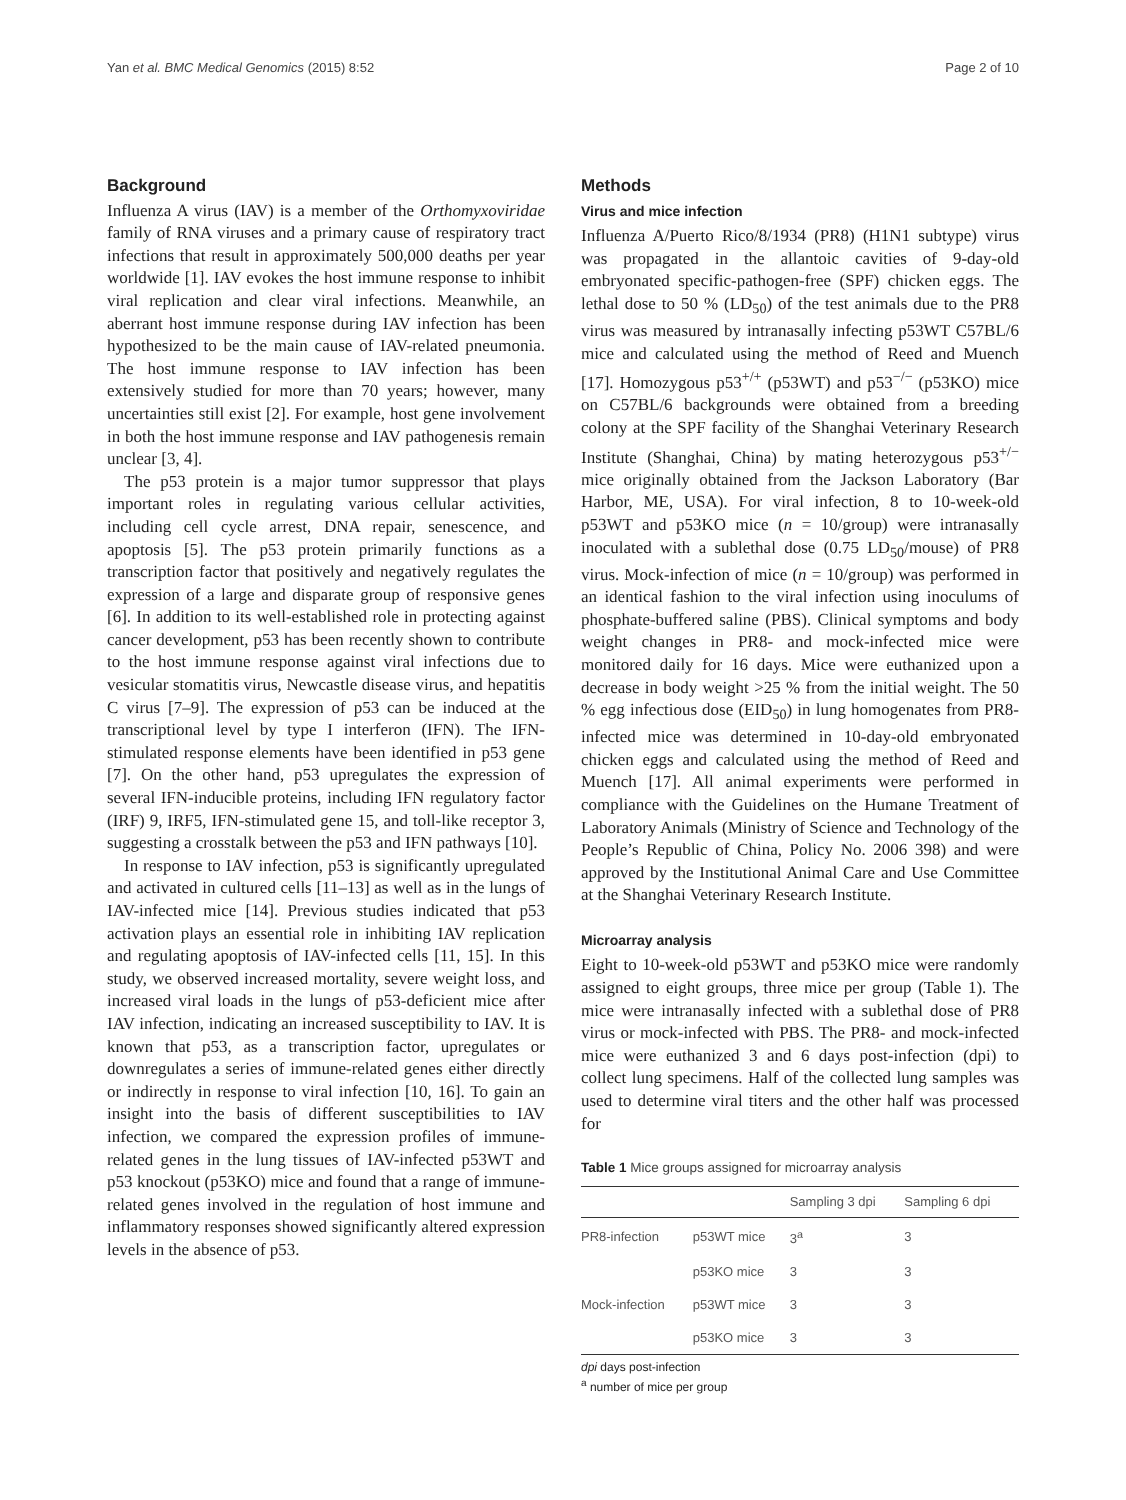Yan et al. BMC Medical Genomics (2015) 8:52 Page 2 of 10
Background
Influenza A virus (IAV) is a member of the Orthomyxoviridae family of RNA viruses and a primary cause of respiratory tract infections that result in approximately 500,000 deaths per year worldwide [1]. IAV evokes the host immune response to inhibit viral replication and clear viral infections. Meanwhile, an aberrant host immune response during IAV infection has been hypothesized to be the main cause of IAV-related pneumonia. The host immune response to IAV infection has been extensively studied for more than 70 years; however, many uncertainties still exist [2]. For example, host gene involvement in both the host immune response and IAV pathogenesis remain unclear [3, 4].
The p53 protein is a major tumor suppressor that plays important roles in regulating various cellular activities, including cell cycle arrest, DNA repair, senescence, and apoptosis [5]. The p53 protein primarily functions as a transcription factor that positively and negatively regulates the expression of a large and disparate group of responsive genes [6]. In addition to its well-established role in protecting against cancer development, p53 has been recently shown to contribute to the host immune response against viral infections due to vesicular stomatitis virus, Newcastle disease virus, and hepatitis C virus [7–9]. The expression of p53 can be induced at the transcriptional level by type I interferon (IFN). The IFN-stimulated response elements have been identified in p53 gene [7]. On the other hand, p53 upregulates the expression of several IFN-inducible proteins, including IFN regulatory factor (IRF) 9, IRF5, IFN-stimulated gene 15, and toll-like receptor 3, suggesting a crosstalk between the p53 and IFN pathways [10].
In response to IAV infection, p53 is significantly upregulated and activated in cultured cells [11–13] as well as in the lungs of IAV-infected mice [14]. Previous studies indicated that p53 activation plays an essential role in inhibiting IAV replication and regulating apoptosis of IAV-infected cells [11, 15]. In this study, we observed increased mortality, severe weight loss, and increased viral loads in the lungs of p53-deficient mice after IAV infection, indicating an increased susceptibility to IAV. It is known that p53, as a transcription factor, upregulates or downregulates a series of immune-related genes either directly or indirectly in response to viral infection [10, 16]. To gain an insight into the basis of different susceptibilities to IAV infection, we compared the expression profiles of immune-related genes in the lung tissues of IAV-infected p53WT and p53 knockout (p53KO) mice and found that a range of immune-related genes involved in the regulation of host immune and inflammatory responses showed significantly altered expression levels in the absence of p53.
Methods
Virus and mice infection
Influenza A/Puerto Rico/8/1934 (PR8) (H1N1 subtype) virus was propagated in the allantoic cavities of 9-day-old embryonated specific-pathogen-free (SPF) chicken eggs. The lethal dose to 50 % (LD<sub>50</sub>) of the test animals due to the PR8 virus was measured by intranasally infecting p53WT C57BL/6 mice and calculated using the method of Reed and Muench [17]. Homozygous p53<sup>+/+</sup> (p53WT) and p53<sup>−/−</sup> (p53KO) mice on C57BL/6 backgrounds were obtained from a breeding colony at the SPF facility of the Shanghai Veterinary Research Institute (Shanghai, China) by mating heterozygous p53<sup>+/−</sup> mice originally obtained from the Jackson Laboratory (Bar Harbor, ME, USA). For viral infection, 8 to 10-week-old p53WT and p53KO mice (n = 10/group) were intranasally inoculated with a sublethal dose (0.75 LD<sub>50</sub>/mouse) of PR8 virus. Mock-infection of mice (n = 10/group) was performed in an identical fashion to the viral infection using inoculums of phosphate-buffered saline (PBS). Clinical symptoms and body weight changes in PR8- and mock-infected mice were monitored daily for 16 days. Mice were euthanized upon a decrease in body weight >25 % from the initial weight. The 50 % egg infectious dose (EID<sub>50</sub>) in lung homogenates from PR8-infected mice was determined in 10-day-old embryonated chicken eggs and calculated using the method of Reed and Muench [17]. All animal experiments were performed in compliance with the Guidelines on the Humane Treatment of Laboratory Animals (Ministry of Science and Technology of the People’s Republic of China, Policy No. 2006 398) and were approved by the Institutional Animal Care and Use Committee at the Shanghai Veterinary Research Institute.
Microarray analysis
Eight to 10-week-old p53WT and p53KO mice were randomly assigned to eight groups, three mice per group (Table 1). The mice were intranasally infected with a sublethal dose of PR8 virus or mock-infected with PBS. The PR8- and mock-infected mice were euthanized 3 and 6 days post-infection (dpi) to collect lung specimens. Half of the collected lung samples was used to determine viral titers and the other half was processed for
Table 1 Mice groups assigned for microarray analysis
| | | Sampling 3 dpi | Sampling 6 dpi |
| --- | --- | --- | --- |
| PR8-infection | p53WT mice | 3<sup>a</sup> | 3 |
| | p53KO mice | 3 | 3 |
| Mock-infection | p53WT mice | 3 | 3 |
| | p53KO mice | 3 | 3 |
dpi days post-infection
<sup>a</sup> number of mice per group